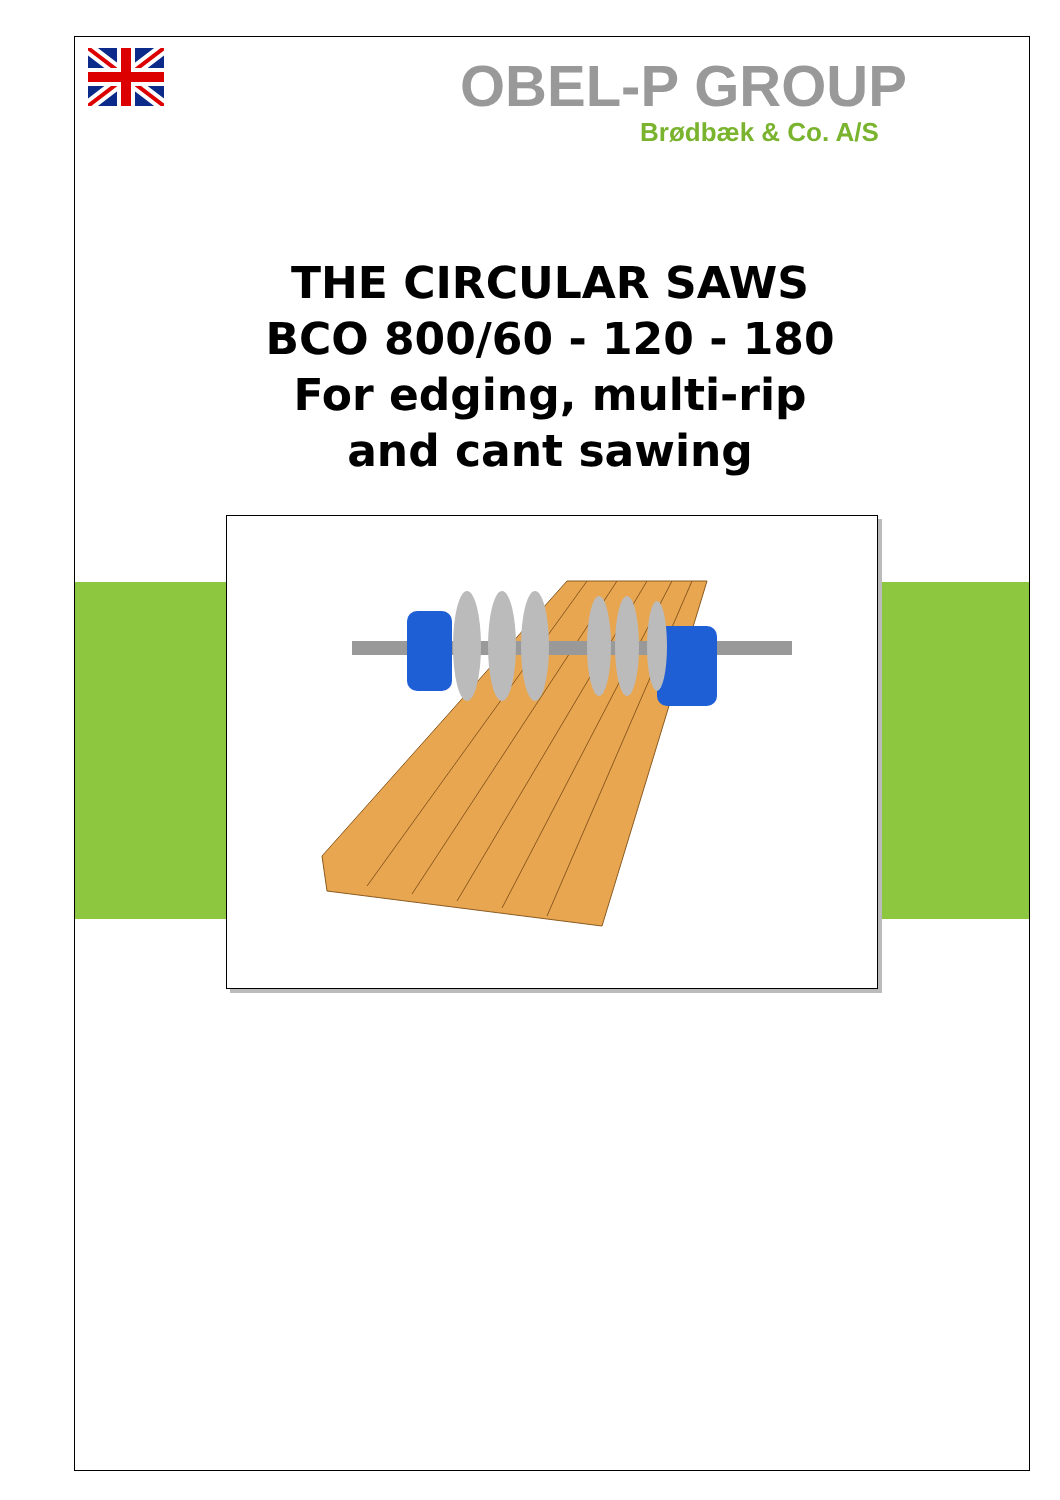OBEL-P GROUP
Brødbæk & Co. A/S
THE CIRCULAR SAWS
BCO 800/60 - 120 - 180
For edging, multi-rip
and cant sawing